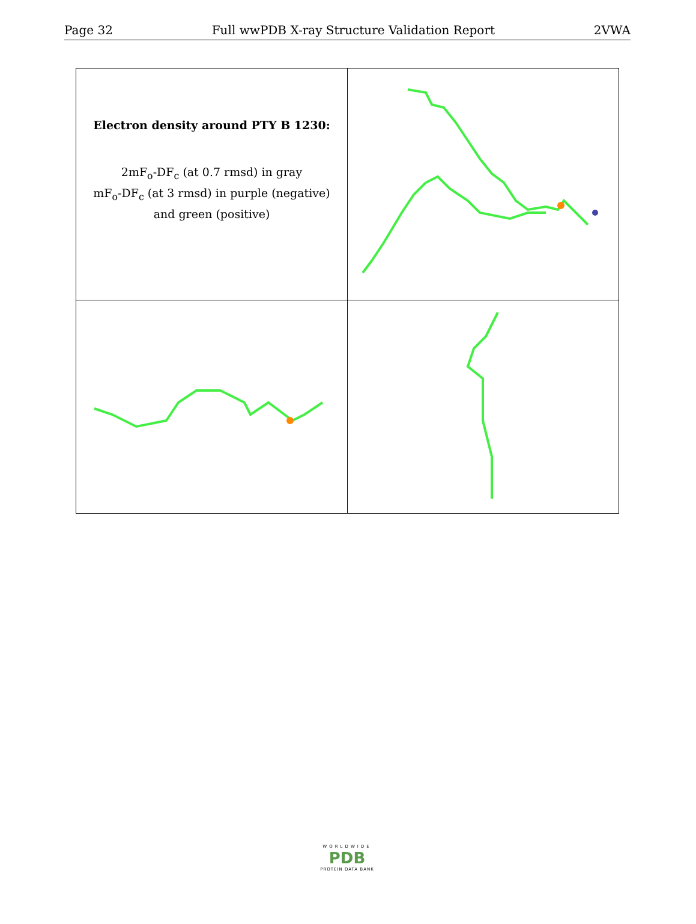Page 32 Full wwPDB X-ray Structure Validation Report 2VWA
| Electron density around PTY B 1230: 2mF<sub>o</sub>-DF<sub>c</sub> (at 0.7 rmsd) in gray mF<sub>o</sub>-DF<sub>c</sub> (at 3 rmsd) in purple (negative) and green (positive) | |
WORLDWIDE
PDB
PROTEIN DATA BANK